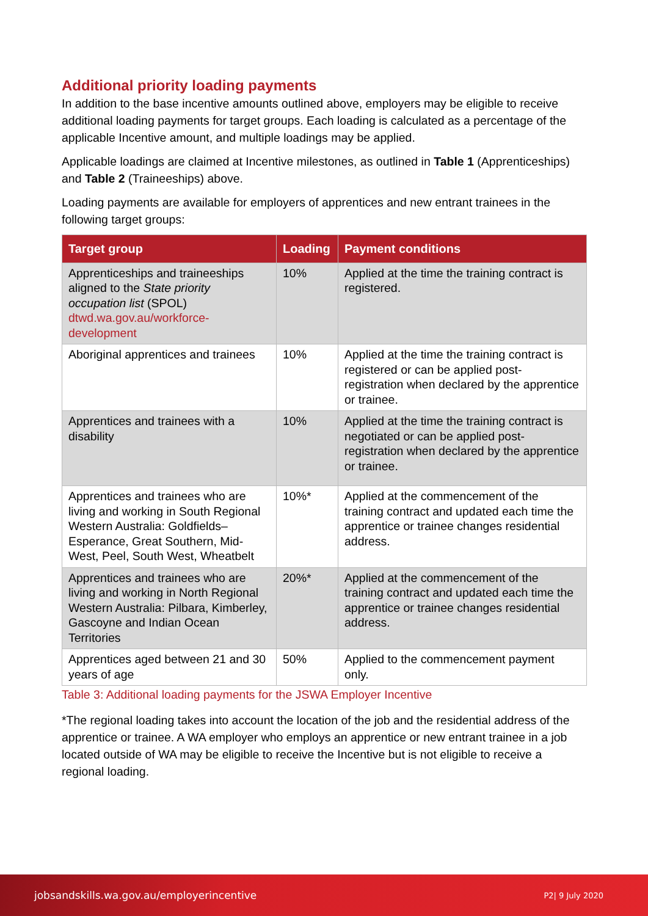Additional priority loading payments
In addition to the base incentive amounts outlined above, employers may be eligible to receive additional loading payments for target groups. Each loading is calculated as a percentage of the applicable Incentive amount, and multiple loadings may be applied.
Applicable loadings are claimed at Incentive milestones, as outlined in Table 1 (Apprenticeships) and Table 2 (Traineeships) above.
Loading payments are available for employers of apprentices and new entrant trainees in the following target groups:
| Target group | Loading | Payment conditions |
| --- | --- | --- |
| Apprenticeships and traineeships aligned to the State priority occupation list (SPOL) dtwd.wa.gov.au/workforce-development | 10% | Applied at the time the training contract is registered. |
| Aboriginal apprentices and trainees | 10% | Applied at the time the training contract is registered or can be applied post-registration when declared by the apprentice or trainee. |
| Apprentices and trainees with a disability | 10% | Applied at the time the training contract is negotiated or can be applied post-registration when declared by the apprentice or trainee. |
| Apprentices and trainees who are living and working in South Regional Western Australia: Goldfields–Esperance, Great Southern, Mid-West, Peel, South West, Wheatbelt | 10%* | Applied at the commencement of the training contract and updated each time the apprentice or trainee changes residential address. |
| Apprentices and trainees who are living and working in North Regional Western Australia: Pilbara, Kimberley, Gascoyne and Indian Ocean Territories | 20%* | Applied at the commencement of the training contract and updated each time the apprentice or trainee changes residential address. |
| Apprentices aged between 21 and 30 years of age | 50% | Applied to the commencement payment only. |
Table 3: Additional loading payments for the JSWA Employer Incentive
*The regional loading takes into account the location of the job and the residential address of the apprentice or trainee. A WA employer who employs an apprentice or new entrant trainee in a job located outside of WA may be eligible to receive the Incentive but is not eligible to receive a regional loading.
jobsandskills.wa.gov.au/employerincentive P2| 9 July 2020